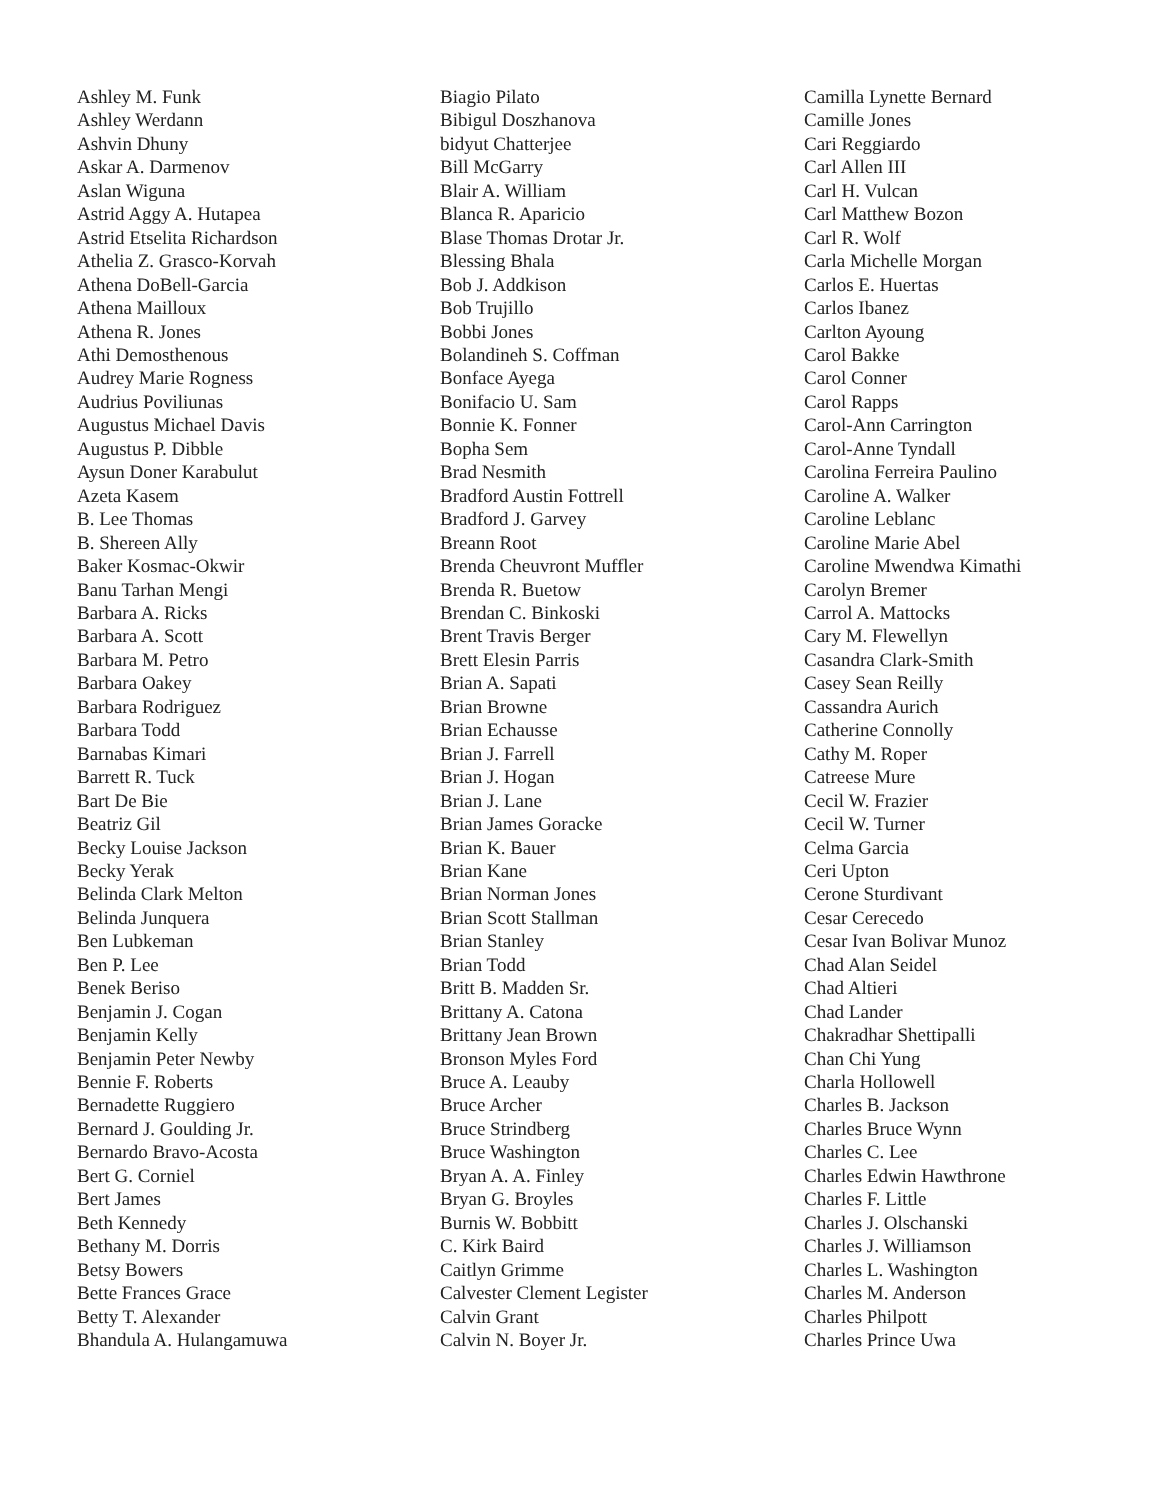Ashley M. Funk
Ashley Werdann
Ashvin Dhuny
Askar A. Darmenov
Aslan Wiguna
Astrid Aggy A. Hutapea
Astrid Etselita Richardson
Athelia Z. Grasco-Korvah
Athena DoBell-Garcia
Athena Mailloux
Athena R. Jones
Athi Demosthenous
Audrey Marie Rogness
Audrius Poviliunas
Augustus Michael Davis
Augustus P. Dibble
Aysun Doner Karabulut
Azeta Kasem
B. Lee Thomas
B. Shereen Ally
Baker Kosmac-Okwir
Banu Tarhan Mengi
Barbara A. Ricks
Barbara A. Scott
Barbara M. Petro
Barbara Oakey
Barbara Rodriguez
Barbara Todd
Barnabas Kimari
Barrett R. Tuck
Bart De Bie
Beatriz Gil
Becky Louise Jackson
Becky Yerak
Belinda Clark Melton
Belinda Junquera
Ben Lubkeman
Ben P. Lee
Benek Beriso
Benjamin J. Cogan
Benjamin Kelly
Benjamin Peter Newby
Bennie F. Roberts
Bernadette Ruggiero
Bernard J. Goulding Jr.
Bernardo Bravo-Acosta
Bert G. Corniel
Bert James
Beth Kennedy
Bethany M. Dorris
Betsy Bowers
Bette Frances Grace
Betty T. Alexander
Bhandula A. Hulangamuwa
Biagio Pilato
Bibigul Doszhanova
bidyut Chatterjee
Bill McGarry
Blair A. William
Blanca R. Aparicio
Blase Thomas Drotar Jr.
Blessing Bhala
Bob J. Addkison
Bob Trujillo
Bobbi Jones
Bolandineh S. Coffman
Bonface Ayega
Bonifacio U. Sam
Bonnie K. Fonner
Bopha Sem
Brad Nesmith
Bradford Austin Fottrell
Bradford J. Garvey
Breann Root
Brenda Cheuvront Muffler
Brenda R. Buetow
Brendan C. Binkoski
Brent Travis Berger
Brett Elesin Parris
Brian A. Sapati
Brian Browne
Brian Echausse
Brian J. Farrell
Brian J. Hogan
Brian J. Lane
Brian James Goracke
Brian K. Bauer
Brian Kane
Brian Norman Jones
Brian Scott Stallman
Brian Stanley
Brian Todd
Britt B. Madden Sr.
Brittany A. Catona
Brittany Jean Brown
Bronson Myles Ford
Bruce A. Leauby
Bruce Archer
Bruce Strindberg
Bruce Washington
Bryan A. A. Finley
Bryan G. Broyles
Burnis W. Bobbitt
C. Kirk Baird
Caitlyn Grimme
Calvester Clement Legister
Calvin Grant
Calvin N. Boyer Jr.
Camilla Lynette Bernard
Camille Jones
Cari Reggiardo
Carl Allen III
Carl H. Vulcan
Carl Matthew Bozon
Carl R. Wolf
Carla Michelle Morgan
Carlos E. Huertas
Carlos Ibanez
Carlton Ayoung
Carol Bakke
Carol Conner
Carol Rapps
Carol-Ann Carrington
Carol-Anne Tyndall
Carolina Ferreira Paulino
Caroline A. Walker
Caroline Leblanc
Caroline Marie Abel
Caroline Mwendwa Kimathi
Carolyn Bremer
Carrol A. Mattocks
Cary M. Flewellyn
Casandra Clark-Smith
Casey Sean Reilly
Cassandra Aurich
Catherine Connolly
Cathy M. Roper
Catreese Mure
Cecil W. Frazier
Cecil W. Turner
Celma Garcia
Ceri Upton
Cerone Sturdivant
Cesar Cerecedo
Cesar Ivan Bolivar Munoz
Chad Alan Seidel
Chad Altieri
Chad Lander
Chakradhar Shettipalli
Chan Chi Yung
Charla Hollowell
Charles B. Jackson
Charles Bruce Wynn
Charles C. Lee
Charles Edwin Hawthrone
Charles F. Little
Charles J. Olschanski
Charles J. Williamson
Charles L. Washington
Charles M. Anderson
Charles Philpott
Charles Prince Uwa